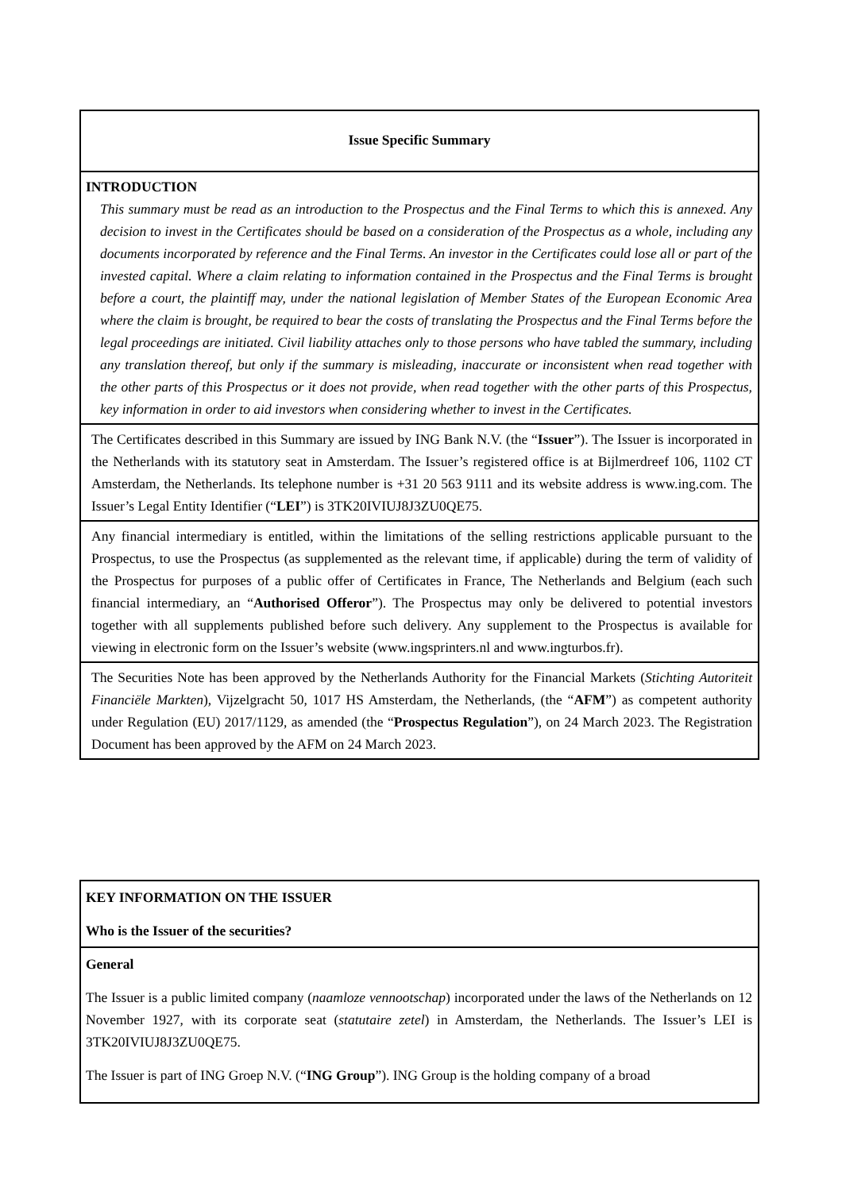Issue Specific Summary
INTRODUCTION
This summary must be read as an introduction to the Prospectus and the Final Terms to which this is annexed. Any decision to invest in the Certificates should be based on a consideration of the Prospectus as a whole, including any documents incorporated by reference and the Final Terms. An investor in the Certificates could lose all or part of the invested capital. Where a claim relating to information contained in the Prospectus and the Final Terms is brought before a court, the plaintiff may, under the national legislation of Member States of the European Economic Area where the claim is brought, be required to bear the costs of translating the Prospectus and the Final Terms before the legal proceedings are initiated. Civil liability attaches only to those persons who have tabled the summary, including any translation thereof, but only if the summary is misleading, inaccurate or inconsistent when read together with the other parts of this Prospectus or it does not provide, when read together with the other parts of this Prospectus, key information in order to aid investors when considering whether to invest in the Certificates.
The Certificates described in this Summary are issued by ING Bank N.V. (the “Issuer”). The Issuer is incorporated in the Netherlands with its statutory seat in Amsterdam. The Issuer’s registered office is at Bijlmerdreef 106, 1102 CT Amsterdam, the Netherlands. Its telephone number is +31 20 563 9111 and its website address is www.ing.com. The Issuer’s Legal Entity Identifier (“LEI”) is 3TK20IVIUJ8J3ZU0QE75.
Any financial intermediary is entitled, within the limitations of the selling restrictions applicable pursuant to the Prospectus, to use the Prospectus (as supplemented as the relevant time, if applicable) during the term of validity of the Prospectus for purposes of a public offer of Certificates in France, The Netherlands and Belgium (each such financial intermediary, an “Authorised Offeror”). The Prospectus may only be delivered to potential investors together with all supplements published before such delivery. Any supplement to the Prospectus is available for viewing in electronic form on the Issuer’s website (www.ingsprinters.nl and www.ingturbos.fr).
The Securities Note has been approved by the Netherlands Authority for the Financial Markets (Stichting Autoriteit Financiële Markten), Vijzelgracht 50, 1017 HS Amsterdam, the Netherlands, (the “AFM”) as competent authority under Regulation (EU) 2017/1129, as amended (the “Prospectus Regulation”), on 24 March 2023. The Registration Document has been approved by the AFM on 24 March 2023.
KEY INFORMATION ON THE ISSUER
Who is the Issuer of the securities?
General
The Issuer is a public limited company (naamloze vennootschap) incorporated under the laws of the Netherlands on 12 November 1927, with its corporate seat (statutaire zetel) in Amsterdam, the Netherlands. The Issuer’s LEI is 3TK20IVIUJ8J3ZU0QE75.
The Issuer is part of ING Groep N.V. (“ING Group”). ING Group is the holding company of a broad